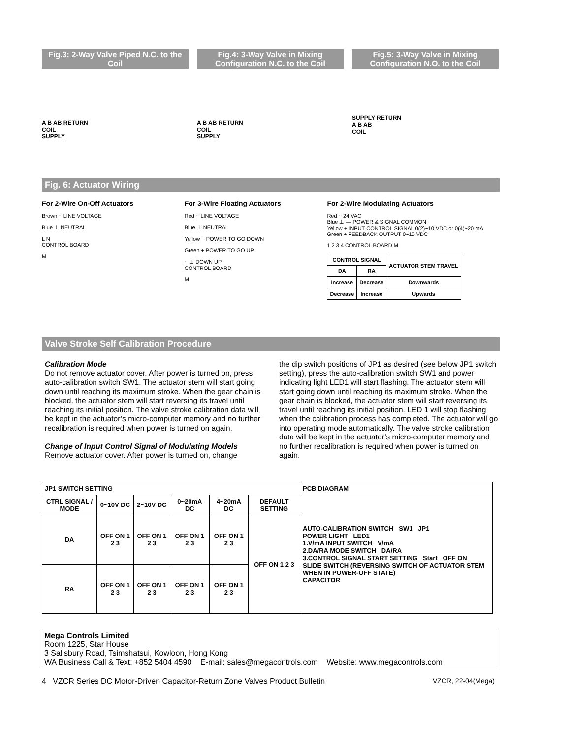Fig.3: 2-Way Valve Piped N.C. to the Coil
A B AB RETURN
COIL
SUPPLY
Fig.4: 3-Way Valve in Mixing Configuration N.C. to the Coil
A B AB RETURN
COIL
SUPPLY
Fig.5: 3-Way Valve in Mixing Configuration N.O. to the Coil
SUPPLY RETURN
A B AB
COIL
Fig. 6: Actuator Wiring
For 2-Wire On-Off Actuators
Brown ~ LINE VOLTAGE
Blue ⊥ NEUTRAL
L N
CONTROL BOARD
M
For 3-Wire Floating Actuators
Red ~ LINE VOLTAGE
Blue ⊥ NEUTRAL
Yellow + POWER TO GO DOWN
Green + POWER TO GO UP
~ ⊥ DOWN UP
CONTROL BOARD
M
For 2-Wire Modulating Actuators
Red ~ 24 VAC
Blue ⊥ — POWER & SIGNAL COMMON
Yellow + INPUT CONTROL SIGNAL 0(2)~10 VDC or 0(4)~20 mA
Green + FEEDBACK OUTPUT 0~10 VDC
1 2 3 4 CONTROL BOARD M
| CONTROL SIGNAL | | ACTUATOR STEM TRAVEL |
| --- | --- | --- |
| DA | RA | |
| Increase | Decrease | Downwards |
| Decrease | Increase | Upwards |
Valve Stroke Self Calibration Procedure
Calibration Mode
Do not remove actuator cover. After power is turned on, press auto-calibration switch SW1. The actuator stem will start going down until reaching its maximum stroke. When the gear chain is blocked, the actuator stem will start reversing its travel until reaching its initial position. The valve stroke calibration data will be kept in the actuator’s micro-computer memory and no further recalibration is required when power is turned on again.
Change of Input Control Signal of Modulating Models
Remove actuator cover. After power is turned on, change
the dip switch positions of JP1 as desired (see below JP1 switch setting), press the auto-calibration switch SW1 and power indicating light LED1 will start flashing. The actuator stem will start going down until reaching its maximum stroke. When the gear chain is blocked, the actuator stem will start reversing its travel until reaching its initial position. LED 1 will stop flashing when the calibration process has completed. The actuator will go into operating mode automatically. The valve stroke calibration data will be kept in the actuator’s micro-computer memory and no further recalibration is required when power is turned on again.
| JP1 SWITCH SETTING | | | | | | PCB DIAGRAM |
| --- | --- | --- | --- | --- | --- | --- |
| CTRL SIGNAL / MODE | 0~10V DC | 2~10V DC | 0~20mA DC | 4~20mA DC | DEFAULT SETTING | AUTO-CALIBRATION SWITCH SW1 JP1 POWER LIGHT LED1 1.V/mA INPUT SWITCH V/mA 2.DA/RA MODE SWITCH DA/RA 3.CONTROL SIGNAL START SETTING Start OFF ON SLIDE SWITCH (REVERSING SWITCH OF ACTUATOR STEM WHEN IN POWER-OFF STATE) CAPACITOR |
| DA | OFF ON 1 2 3 | OFF ON 1 2 3 | OFF ON 1 2 3 | OFF ON 1 2 3 | OFF ON 1 2 3 | |
| RA | OFF ON 1 2 3 | OFF ON 1 2 3 | OFF ON 1 2 3 | OFF ON 1 2 3 | | |
Mega Controls Limited
Room 1225, Star House
3 Salisbury Road, Tsimshatsui, Kowloon, Hong Kong
WA Business Call & Text: +852 5404 4590 E-mail: sales@megacontrols.com Website: www.megacontrols.com
4 VZCR Series DC Motor-Driven Capacitor-Return Zone Valves Product Bulletin VZCR, 22-04(Mega)